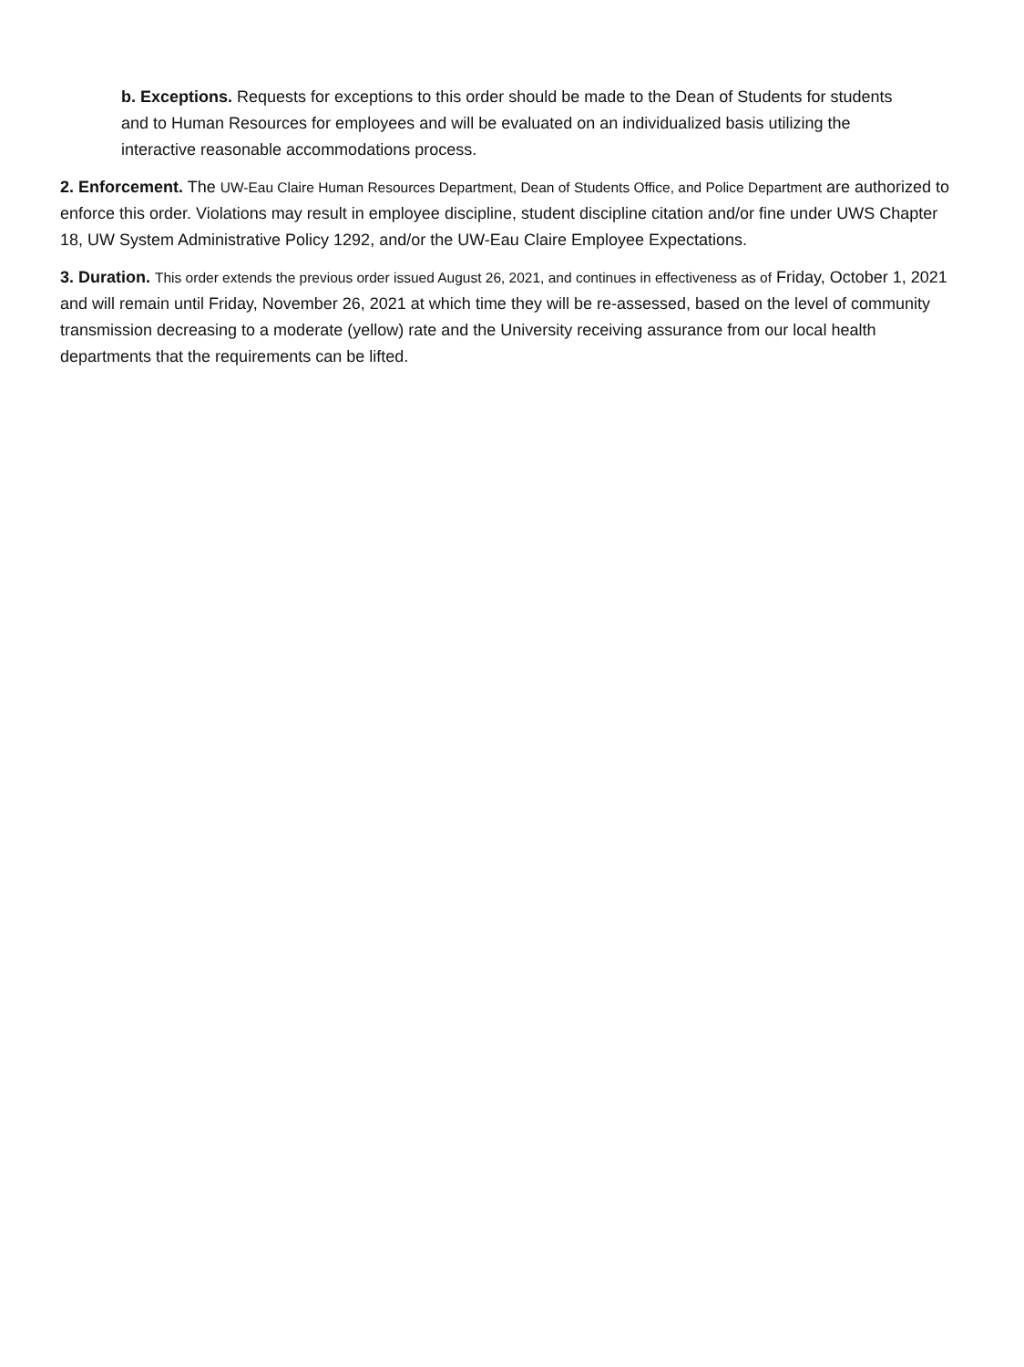b. Exceptions. Requests for exceptions to this order should be made to the Dean of Students for students and to Human Resources for employees and will be evaluated on an individualized basis utilizing the interactive reasonable accommodations process.
2. Enforcement. The UW-Eau Claire Human Resources Department, Dean of Students Office, and Police Department are authorized to enforce this order. Violations may result in employee discipline, student discipline citation and/or fine under UWS Chapter 18, UW System Administrative Policy 1292, and/or the UW-Eau Claire Employee Expectations.
3. Duration. This order extends the previous order issued August 26, 2021, and continues in effectiveness as of Friday, October 1, 2021 and will remain until Friday, November 26, 2021 at which time they will be re-assessed, based on the level of community transmission decreasing to a moderate (yellow) rate and the University receiving assurance from our local health departments that the requirements can be lifted.